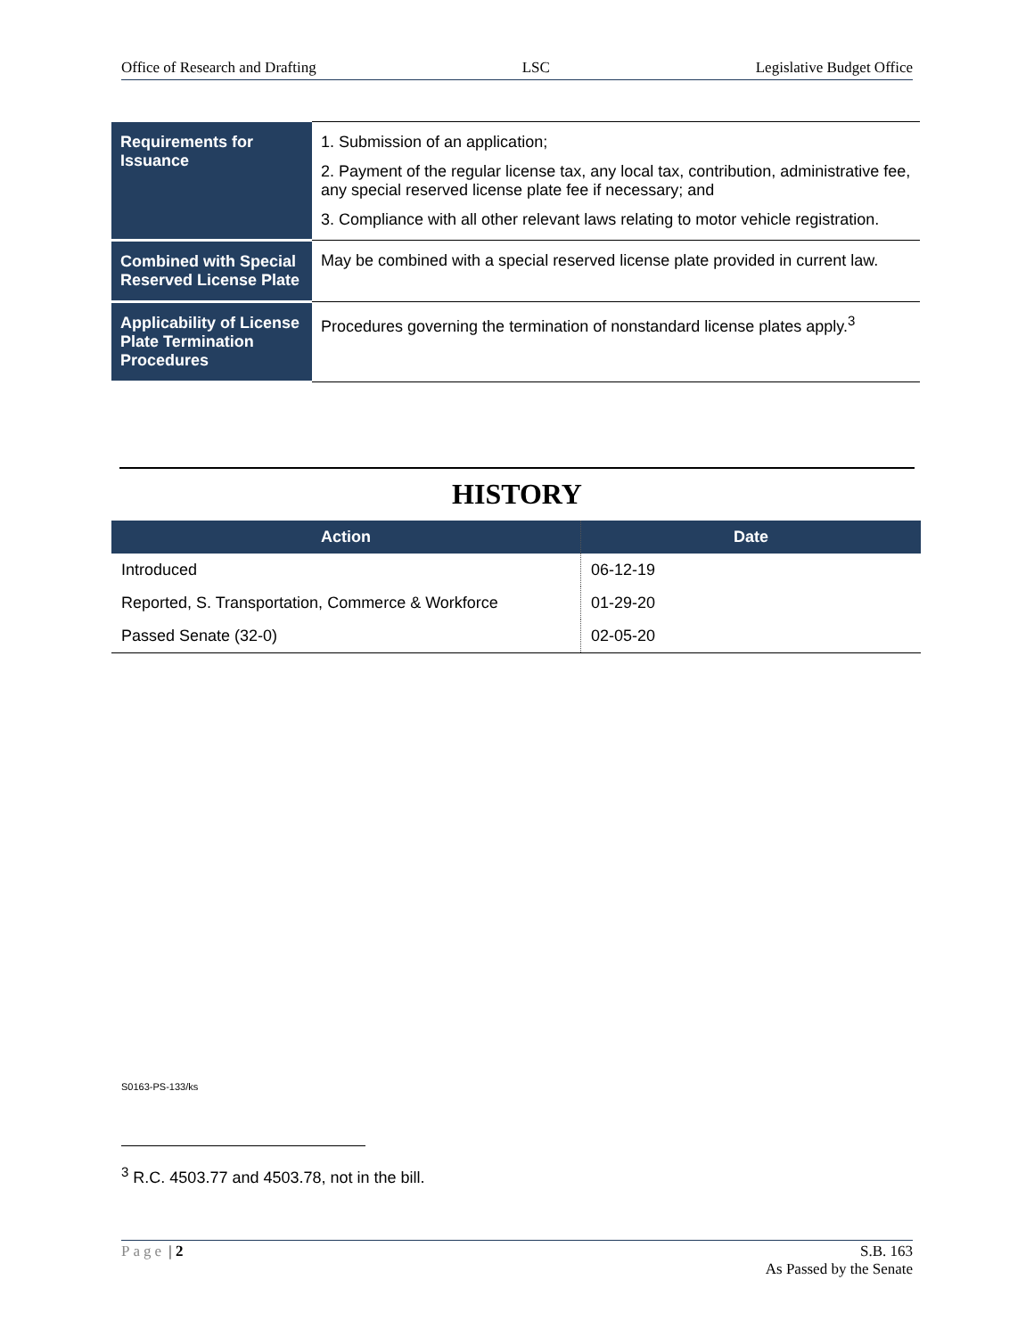Office of Research and Drafting LSC Legislative Budget Office
| Requirements for Issuance | 1. Submission of an application; 2. Payment of the regular license tax, any local tax, contribution, administrative fee, any special reserved license plate fee if necessary; and 3. Compliance with all other relevant laws relating to motor vehicle registration. |
| Combined with Special Reserved License Plate | May be combined with a special reserved license plate provided in current law. |
| Applicability of License Plate Termination Procedures | Procedures governing the termination of nonstandard license plates apply.<sup>3</sup> |
HISTORY
| Action | Date |
| --- | --- |
| Introduced | 06-12-19 |
| Reported, S. Transportation, Commerce & Workforce | 01-29-20 |
| Passed Senate (32-0) | 02-05-20 |
S0163-PS-133/ks
<sup>3</sup> R.C. 4503.77 and 4503.78, not in the bill.
Page | 2 S.B. 163
As Passed by the Senate